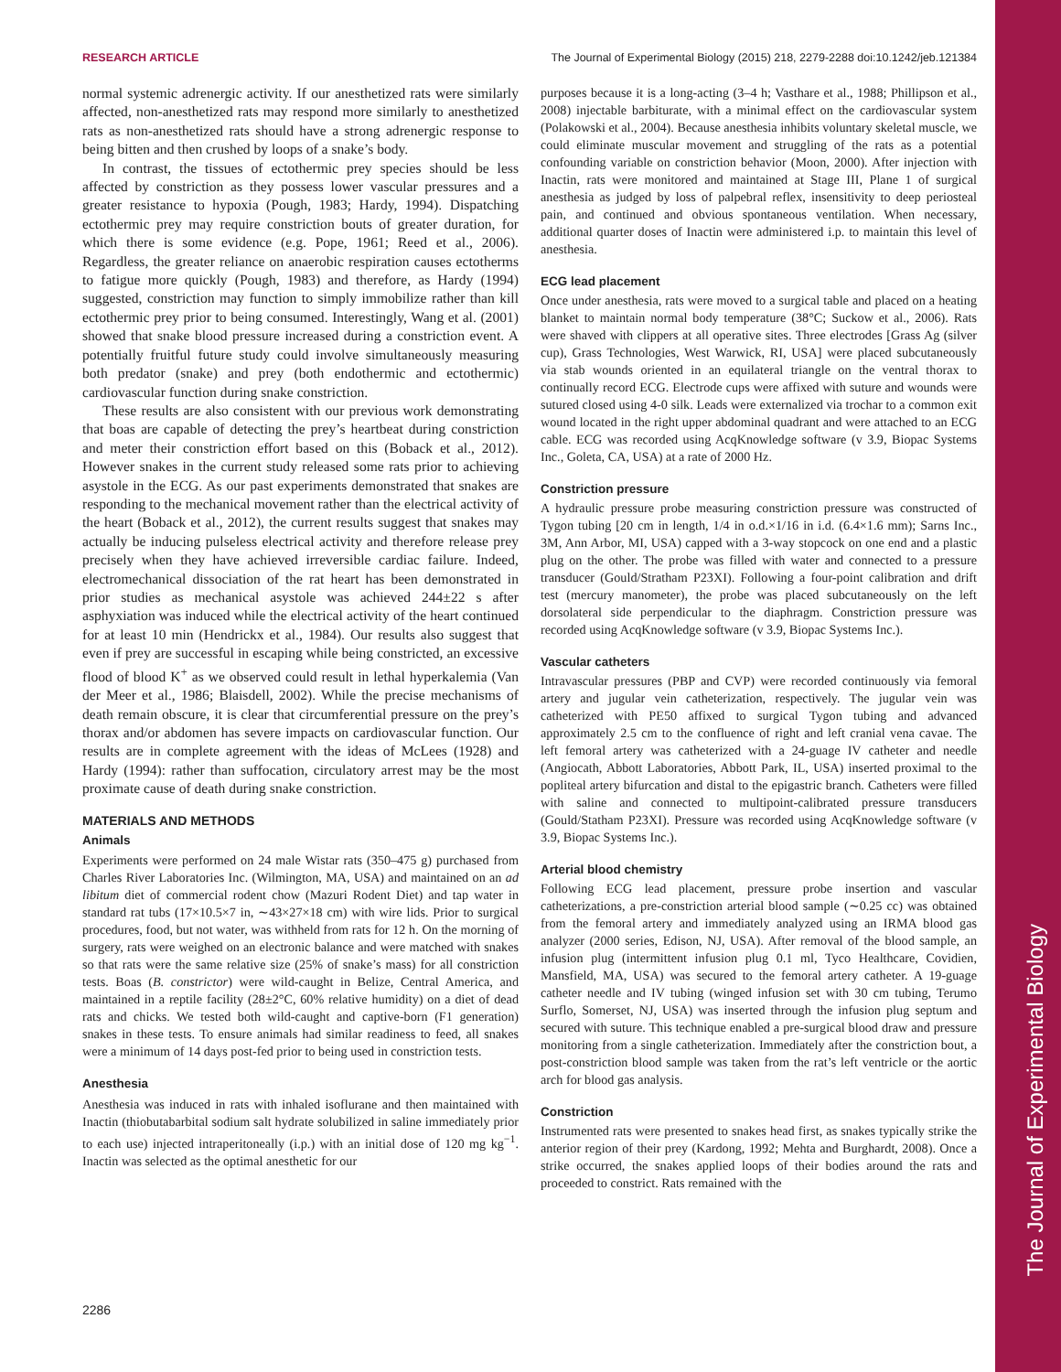The Journal of Experimental Biology
RESEARCH ARTICLE The Journal of Experimental Biology (2015) 218, 2279-2288 doi:10.1242/jeb.121384
normal systemic adrenergic activity. If our anesthetized rats were similarly affected, non-anesthetized rats may respond more similarly to anesthetized rats as non-anesthetized rats should have a strong adrenergic response to being bitten and then crushed by loops of a snake’s body.
In contrast, the tissues of ectothermic prey species should be less affected by constriction as they possess lower vascular pressures and a greater resistance to hypoxia (Pough, 1983; Hardy, 1994). Dispatching ectothermic prey may require constriction bouts of greater duration, for which there is some evidence (e.g. Pope, 1961; Reed et al., 2006). Regardless, the greater reliance on anaerobic respiration causes ectotherms to fatigue more quickly (Pough, 1983) and therefore, as Hardy (1994) suggested, constriction may function to simply immobilize rather than kill ectothermic prey prior to being consumed. Interestingly, Wang et al. (2001) showed that snake blood pressure increased during a constriction event. A potentially fruitful future study could involve simultaneously measuring both predator (snake) and prey (both endothermic and ectothermic) cardiovascular function during snake constriction.
These results are also consistent with our previous work demonstrating that boas are capable of detecting the prey’s heartbeat during constriction and meter their constriction effort based on this (Boback et al., 2012). However snakes in the current study released some rats prior to achieving asystole in the ECG. As our past experiments demonstrated that snakes are responding to the mechanical movement rather than the electrical activity of the heart (Boback et al., 2012), the current results suggest that snakes may actually be inducing pulseless electrical activity and therefore release prey precisely when they have achieved irreversible cardiac failure. Indeed, electromechanical dissociation of the rat heart has been demonstrated in prior studies as mechanical asystole was achieved 244±22 s after asphyxiation was induced while the electrical activity of the heart continued for at least 10 min (Hendrickx et al., 1984). Our results also suggest that even if prey are successful in escaping while being constricted, an excessive flood of blood K<sup>+</sup> as we observed could result in lethal hyperkalemia (Van der Meer et al., 1986; Blaisdell, 2002). While the precise mechanisms of death remain obscure, it is clear that circumferential pressure on the prey’s thorax and/or abdomen has severe impacts on cardiovascular function. Our results are in complete agreement with the ideas of McLees (1928) and Hardy (1994): rather than suffocation, circulatory arrest may be the most proximate cause of death during snake constriction.
MATERIALS AND METHODS
Animals
Experiments were performed on 24 male Wistar rats (350–475 g) purchased from Charles River Laboratories Inc. (Wilmington, MA, USA) and maintained on an ad libitum diet of commercial rodent chow (Mazuri Rodent Diet) and tap water in standard rat tubs (17×10.5×7 in, ∼43×27×18 cm) with wire lids. Prior to surgical procedures, food, but not water, was withheld from rats for 12 h. On the morning of surgery, rats were weighed on an electronic balance and were matched with snakes so that rats were the same relative size (25% of snake’s mass) for all constriction tests. Boas (B. constrictor) were wild-caught in Belize, Central America, and maintained in a reptile facility (28±2°C, 60% relative humidity) on a diet of dead rats and chicks. We tested both wild-caught and captive-born (F1 generation) snakes in these tests. To ensure animals had similar readiness to feed, all snakes were a minimum of 14 days post-fed prior to being used in constriction tests.
Anesthesia
Anesthesia was induced in rats with inhaled isoflurane and then maintained with Inactin (thiobutabarbital sodium salt hydrate solubilized in saline immediately prior to each use) injected intraperitoneally (i.p.) with an initial dose of 120 mg kg<sup>−1</sup>. Inactin was selected as the optimal anesthetic for our
purposes because it is a long-acting (3–4 h; Vasthare et al., 1988; Phillipson et al., 2008) injectable barbiturate, with a minimal effect on the cardiovascular system (Polakowski et al., 2004). Because anesthesia inhibits voluntary skeletal muscle, we could eliminate muscular movement and struggling of the rats as a potential confounding variable on constriction behavior (Moon, 2000). After injection with Inactin, rats were monitored and maintained at Stage III, Plane 1 of surgical anesthesia as judged by loss of palpebral reflex, insensitivity to deep periosteal pain, and continued and obvious spontaneous ventilation. When necessary, additional quarter doses of Inactin were administered i.p. to maintain this level of anesthesia.
ECG lead placement
Once under anesthesia, rats were moved to a surgical table and placed on a heating blanket to maintain normal body temperature (38°C; Suckow et al., 2006). Rats were shaved with clippers at all operative sites. Three electrodes [Grass Ag (silver cup), Grass Technologies, West Warwick, RI, USA] were placed subcutaneously via stab wounds oriented in an equilateral triangle on the ventral thorax to continually record ECG. Electrode cups were affixed with suture and wounds were sutured closed using 4-0 silk. Leads were externalized via trochar to a common exit wound located in the right upper abdominal quadrant and were attached to an ECG cable. ECG was recorded using AcqKnowledge software (v 3.9, Biopac Systems Inc., Goleta, CA, USA) at a rate of 2000 Hz.
Constriction pressure
A hydraulic pressure probe measuring constriction pressure was constructed of Tygon tubing [20 cm in length, 1/4 in o.d.×1/16 in i.d. (6.4×1.6 mm); Sarns Inc., 3M, Ann Arbor, MI, USA) capped with a 3-way stopcock on one end and a plastic plug on the other. The probe was filled with water and connected to a pressure transducer (Gould/Stratham P23XI). Following a four-point calibration and drift test (mercury manometer), the probe was placed subcutaneously on the left dorsolateral side perpendicular to the diaphragm. Constriction pressure was recorded using AcqKnowledge software (v 3.9, Biopac Systems Inc.).
Vascular catheters
Intravascular pressures (PBP and CVP) were recorded continuously via femoral artery and jugular vein catheterization, respectively. The jugular vein was catheterized with PE50 affixed to surgical Tygon tubing and advanced approximately 2.5 cm to the confluence of right and left cranial vena cavae. The left femoral artery was catheterized with a 24-guage IV catheter and needle (Angiocath, Abbott Laboratories, Abbott Park, IL, USA) inserted proximal to the popliteal artery bifurcation and distal to the epigastric branch. Catheters were filled with saline and connected to multipoint-calibrated pressure transducers (Gould/Statham P23XI). Pressure was recorded using AcqKnowledge software (v 3.9, Biopac Systems Inc.).
Arterial blood chemistry
Following ECG lead placement, pressure probe insertion and vascular catheterizations, a pre-constriction arterial blood sample (∼0.25 cc) was obtained from the femoral artery and immediately analyzed using an IRMA blood gas analyzer (2000 series, Edison, NJ, USA). After removal of the blood sample, an infusion plug (intermittent infusion plug 0.1 ml, Tyco Healthcare, Covidien, Mansfield, MA, USA) was secured to the femoral artery catheter. A 19-guage catheter needle and IV tubing (winged infusion set with 30 cm tubing, Terumo Surflo, Somerset, NJ, USA) was inserted through the infusion plug septum and secured with suture. This technique enabled a pre-surgical blood draw and pressure monitoring from a single catheterization. Immediately after the constriction bout, a post-constriction blood sample was taken from the rat’s left ventricle or the aortic arch for blood gas analysis.
Constriction
Instrumented rats were presented to snakes head first, as snakes typically strike the anterior region of their prey (Kardong, 1992; Mehta and Burghardt, 2008). Once a strike occurred, the snakes applied loops of their bodies around the rats and proceeded to constrict. Rats remained with the
2286